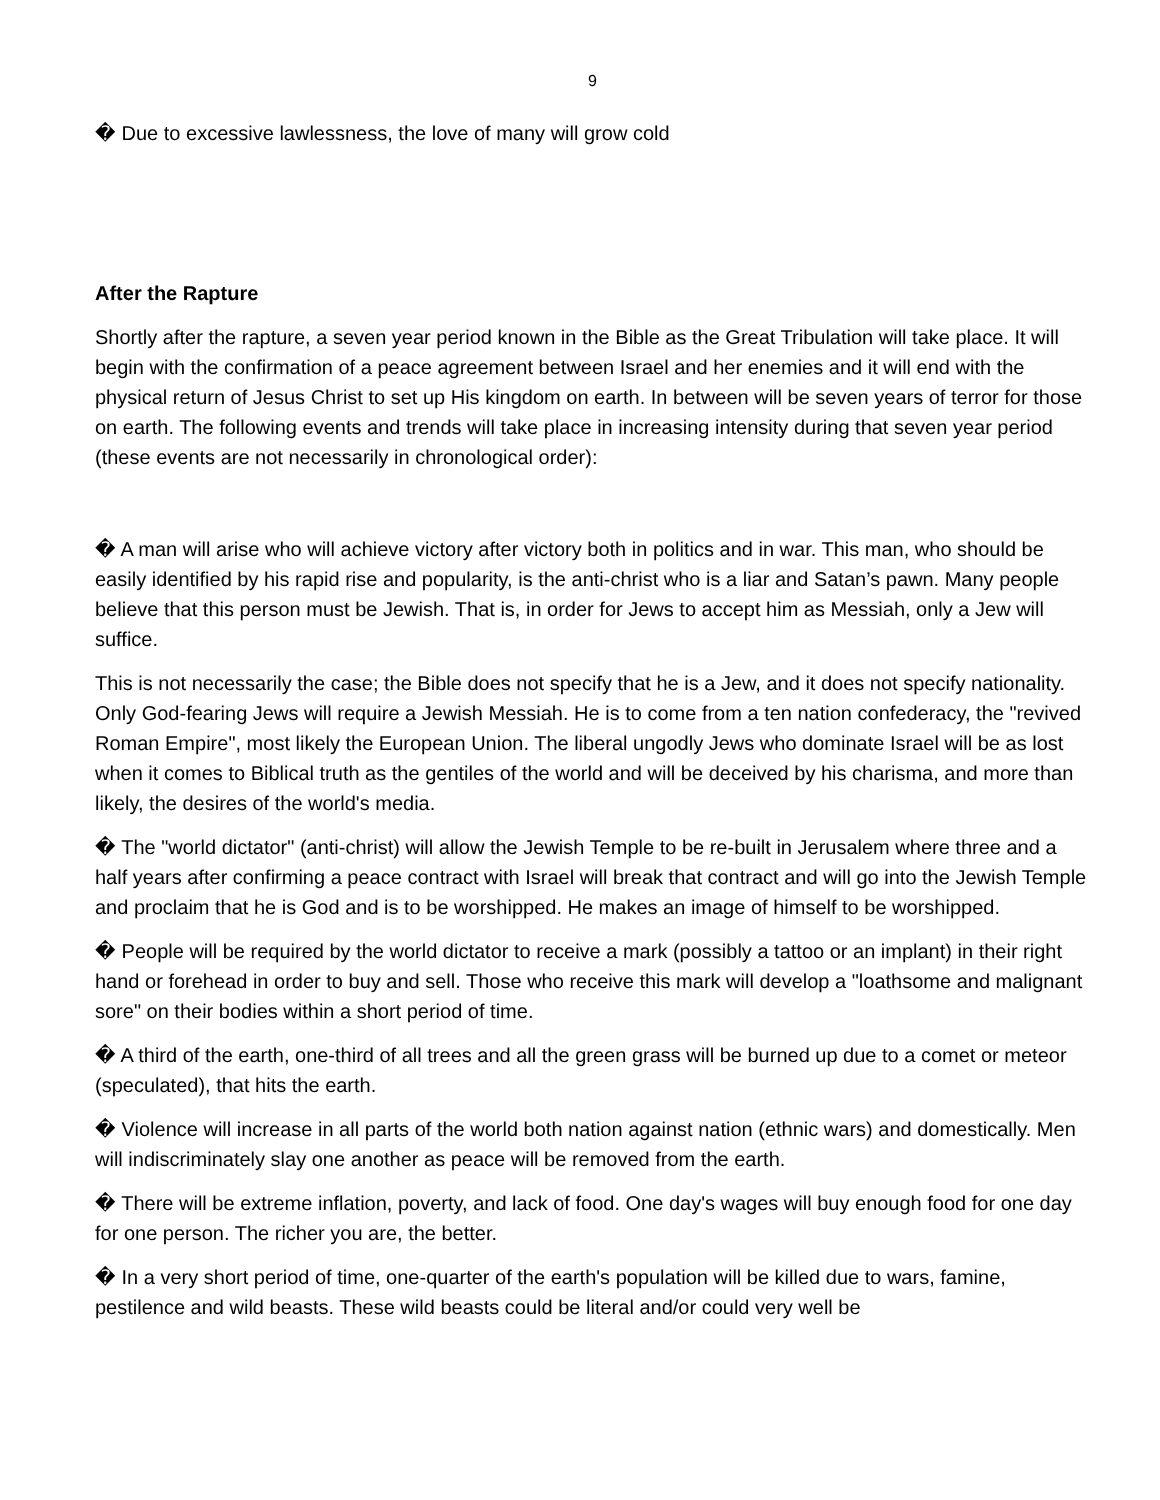9
� Due to excessive lawlessness, the love of many will grow cold
After the Rapture
Shortly after the rapture, a seven year period known in the Bible as the Great Tribulation will take place. It will begin with the confirmation of a peace agreement between Israel and her enemies and it will end with the physical return of Jesus Christ to set up His kingdom on earth. In between will be seven years of terror for those on earth. The following events and trends will take place in increasing intensity during that seven year period (these events are not necessarily in chronological order):
� A man will arise who will achieve victory after victory both in politics and in war. This man, who should be easily identified by his rapid rise and popularity, is the anti-christ who is a liar and Satan’s pawn. Many people believe that this person must be Jewish. That is, in order for Jews to accept him as Messiah, only a Jew will suffice.
This is not necessarily the case; the Bible does not specify that he is a Jew, and it does not specify nationality. Only God-fearing Jews will require a Jewish Messiah. He is to come from a ten nation confederacy, the "revived Roman Empire", most likely the European Union. The liberal ungodly Jews who dominate Israel will be as lost when it comes to Biblical truth as the gentiles of the world and will be deceived by his charisma, and more than likely, the desires of the world's media.
� The "world dictator" (anti-christ) will allow the Jewish Temple to be re-built in Jerusalem where three and a half years after confirming a peace contract with Israel will break that contract and will go into the Jewish Temple and proclaim that he is God and is to be worshipped. He makes an image of himself to be worshipped.
� People will be required by the world dictator to receive a mark (possibly a tattoo or an implant) in their right hand or forehead in order to buy and sell. Those who receive this mark will develop a "loathsome and malignant sore" on their bodies within a short period of time.
� A third of the earth, one-third of all trees and all the green grass will be burned up due to a comet or meteor (speculated), that hits the earth.
� Violence will increase in all parts of the world both nation against nation (ethnic wars) and domestically. Men will indiscriminately slay one another as peace will be removed from the earth.
� There will be extreme inflation, poverty, and lack of food. One day's wages will buy enough food for one day for one person. The richer you are, the better.
� In a very short period of time, one-quarter of the earth's population will be killed due to wars, famine, pestilence and wild beasts. These wild beasts could be literal and/or could very well be